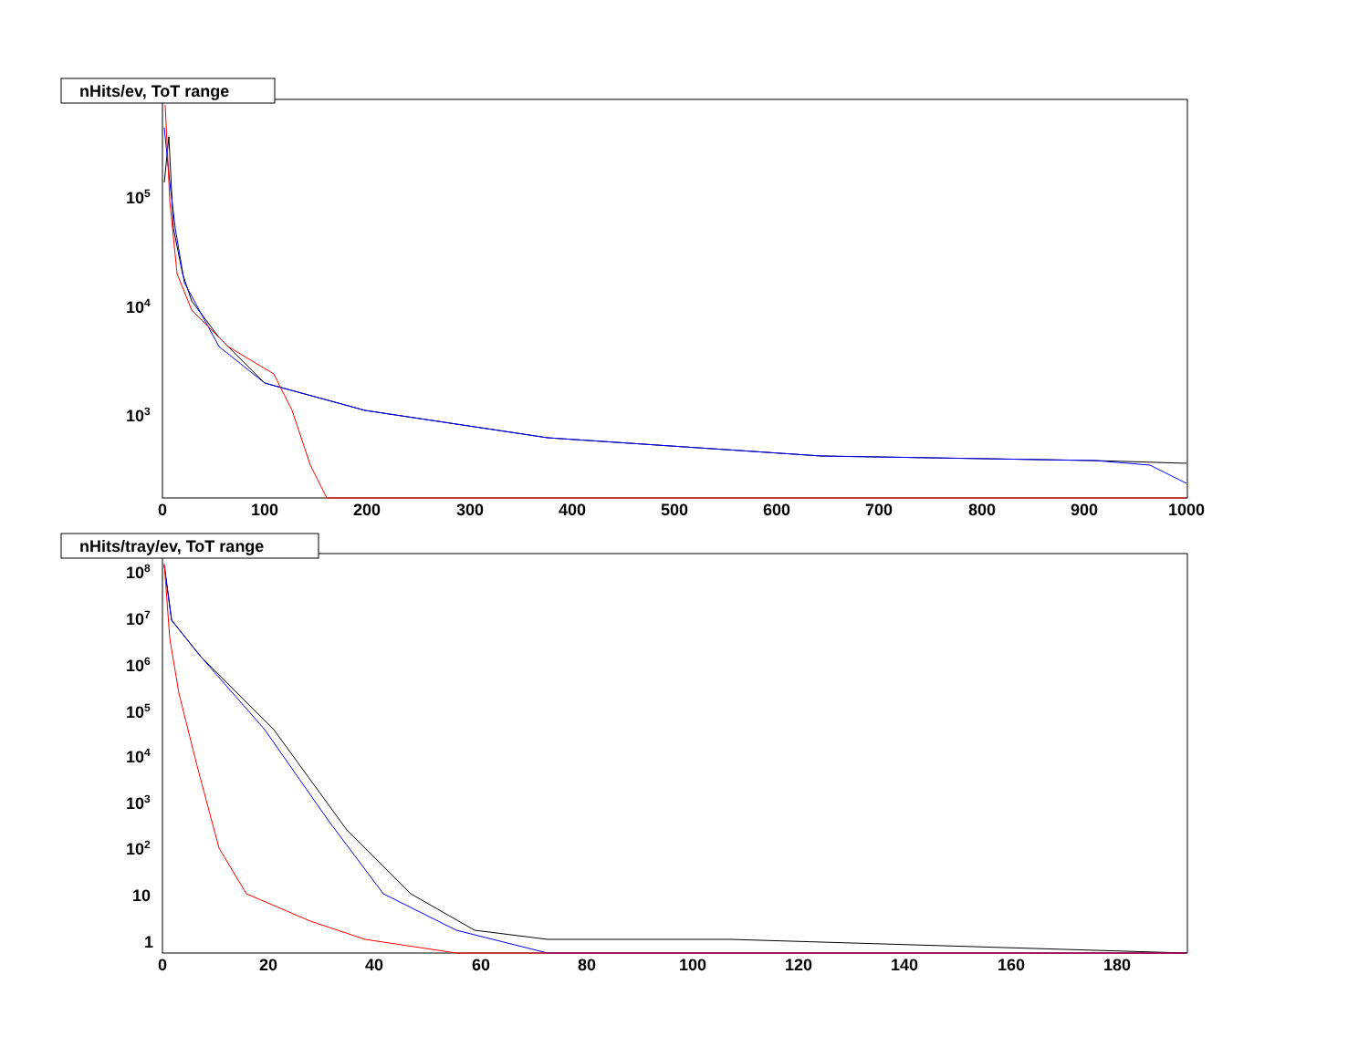nHits/ev, ToT range
105
104
103
0
100
200
300
400
500
600
700
800
900
1000
nHits/tray/ev, ToT range
108
107
106
105
104
103
102
10
1
0
20
40
60
80
100
120
140
160
180